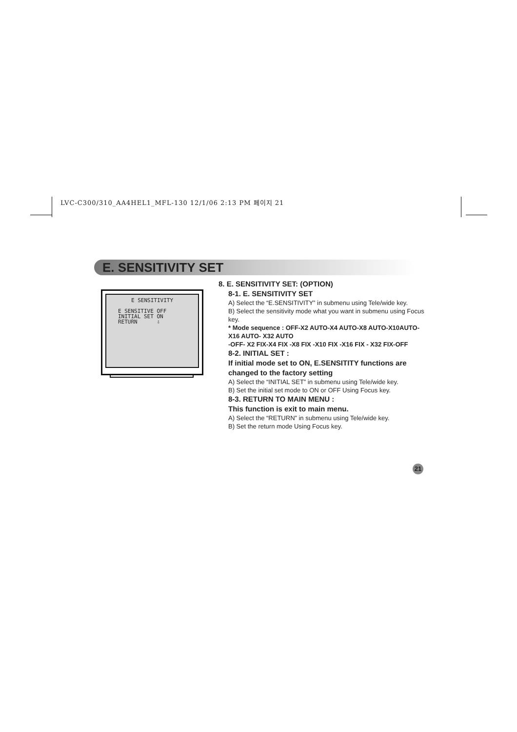LVC-C300/310_AA4HEL1_MFL-130 12/1/06 2:13 PM 페이지 21
E. SENSITIVITY SET
E SENSITIVITY
E SENSITIVE OFF
INITIAL SET ON
RETURN ⇩
8. E. SENSITIVITY SET: (OPTION)
8-1. E. SENSITIVITY SET
A) Select the “E.SENSITIVITY” in submenu using Tele/wide key.
B) Select the sensitivity mode what you want in submenu using Focus key.
* Mode sequence : OFF-X2 AUTO-X4 AUTO-X8 AUTO-X10AUTO-X16 AUTO- X32 AUTO
-OFF- X2 FIX-X4 FIX -X8 FIX -X10 FIX -X16 FIX - X32 FIX-OFF
8-2. INITIAL SET :
If initial mode set to ON, E.SENSITITY functions are changed to the factory setting
A) Select the “INITIAL SET” in submenu using Tele/wide key.
B) Set the initial set mode to ON or OFF Using Focus key.
8-3. RETURN TO MAIN MENU :
This function is exit to main menu.
A) Select the “RETURN” in submenu using Tele/wide key.
B) Set the return mode Using Focus key.
21